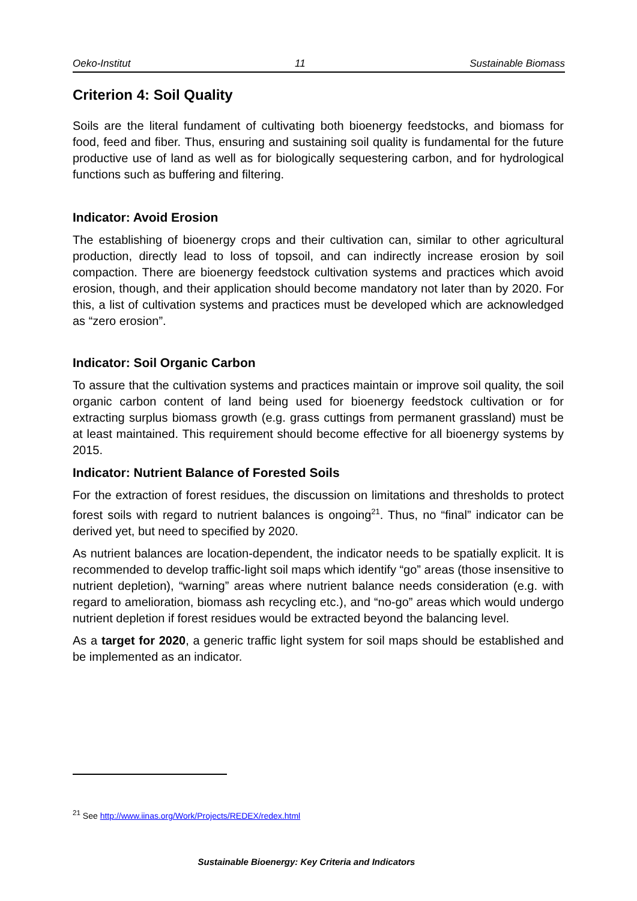Oeko-Institut 11 Sustainable Biomass
Criterion 4: Soil Quality
Soils are the literal fundament of cultivating both bioenergy feedstocks, and biomass for food, feed and fiber. Thus, ensuring and sustaining soil quality is fundamental for the future productive use of land as well as for biologically sequestering carbon, and for hydrological functions such as buffering and filtering.
Indicator: Avoid Erosion
The establishing of bioenergy crops and their cultivation can, similar to other agricultural production, directly lead to loss of topsoil, and can indirectly increase erosion by soil compaction. There are bioenergy feedstock cultivation systems and practices which avoid erosion, though, and their application should become mandatory not later than by 2020. For this, a list of cultivation systems and practices must be developed which are acknowledged as “zero erosion”.
Indicator: Soil Organic Carbon
To assure that the cultivation systems and practices maintain or improve soil quality, the soil organic carbon content of land being used for bioenergy feedstock cultivation or for extracting surplus biomass growth (e.g. grass cuttings from permanent grassland) must be at least maintained. This requirement should become effective for all bioenergy systems by 2015.
Indicator: Nutrient Balance of Forested Soils
For the extraction of forest residues, the discussion on limitations and thresholds to protect forest soils with regard to nutrient balances is ongoing<sup>21</sup>. Thus, no “final” indicator can be derived yet, but need to specified by 2020.
As nutrient balances are location-dependent, the indicator needs to be spatially explicit. It is recommended to develop traffic-light soil maps which identify “go” areas (those insensitive to nutrient depletion), “warning” areas where nutrient balance needs consideration (e.g. with regard to amelioration, biomass ash recycling etc.), and “no-go” areas which would undergo nutrient depletion if forest residues would be extracted beyond the balancing level.
As a target for 2020, a generic traffic light system for soil maps should be established and be implemented as an indicator.
<sup>21</sup> See http://www.iinas.org/Work/Projects/REDEX/redex.html
Sustainable Bioenergy: Key Criteria and Indicators